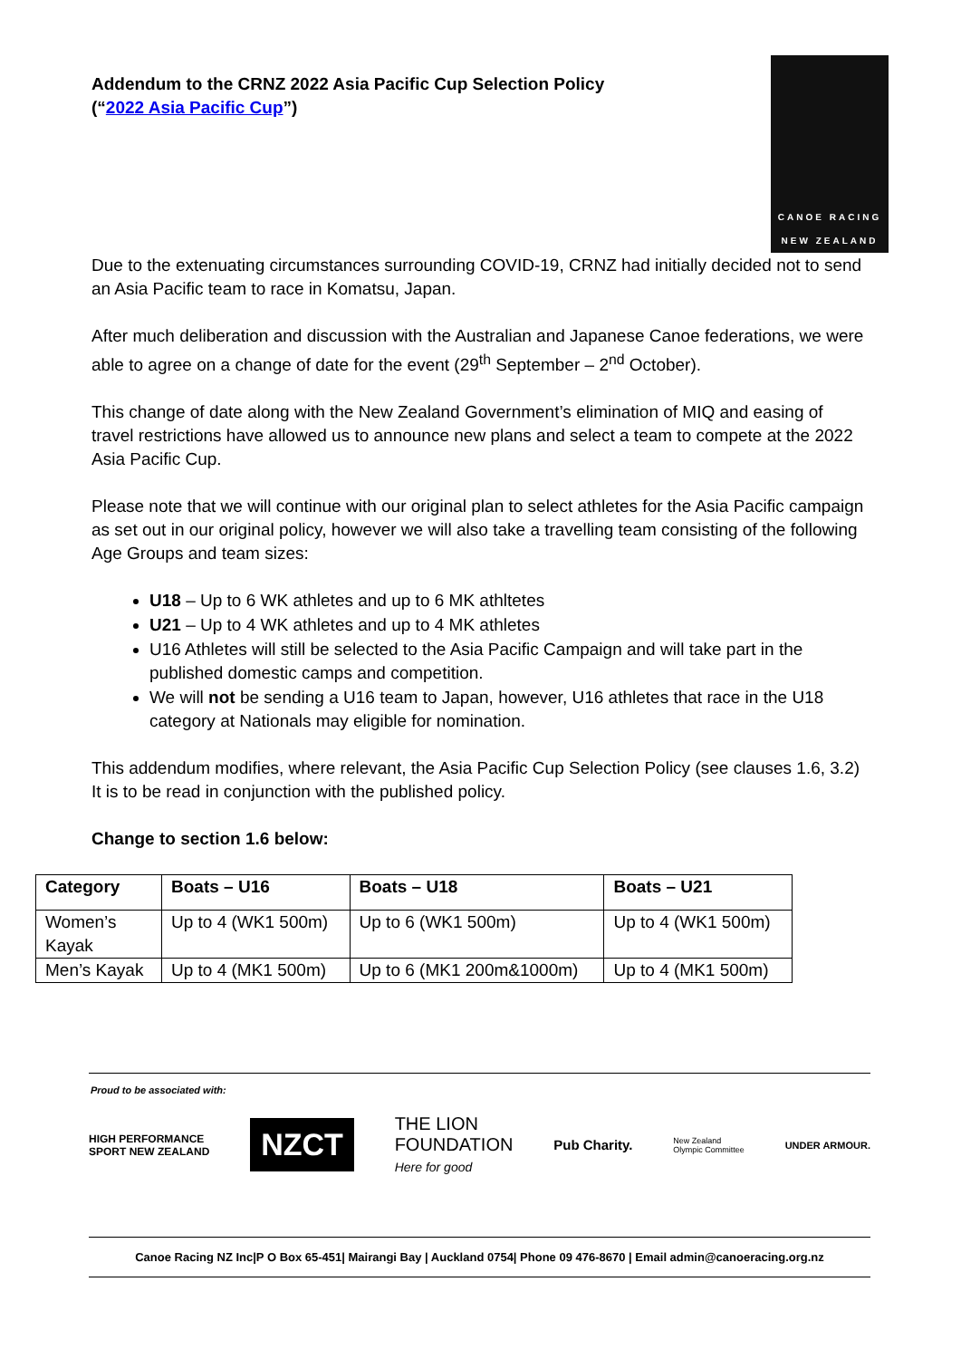Addendum to the CRNZ 2022 Asia Pacific Cup Selection Policy
(“2022 Asia Pacific Cup”)
CANOE RACING
NEW ZEALAND
Due to the extenuating circumstances surrounding COVID-19, CRNZ had initially decided not to send an Asia Pacific team to race in Komatsu, Japan.
After much deliberation and discussion with the Australian and Japanese Canoe federations, we were able to agree on a change of date for the event (29<sup>th</sup> September – 2<sup>nd</sup> October).
This change of date along with the New Zealand Government’s elimination of MIQ and easing of travel restrictions have allowed us to announce new plans and select a team to compete at the 2022 Asia Pacific Cup.
Please note that we will continue with our original plan to select athletes for the Asia Pacific campaign as set out in our original policy, however we will also take a travelling team consisting of the following Age Groups and team sizes:
U18 – Up to 6 WK athletes and up to 6 MK athltetes
U21 – Up to 4 WK athletes and up to 4 MK athletes
U16 Athletes will still be selected to the Asia Pacific Campaign and will take part in the published domestic camps and competition.
We will not be sending a U16 team to Japan, however, U16 athletes that race in the U18 category at Nationals may eligible for nomination.
This addendum modifies, where relevant, the Asia Pacific Cup Selection Policy (see clauses 1.6, 3.2) It is to be read in conjunction with the published policy.
Change to section 1.6 below:
| Category | Boats – U16 | Boats – U18 | Boats – U21 |
| --- | --- | --- | --- |
| Women’s Kayak | Up to 4 (WK1 500m) | Up to 6 (WK1 500m) | Up to 4 (WK1 500m) |
| Men’s Kayak | Up to 4 (MK1 500m) | Up to 6 (MK1 200m&1000m) | Up to 4 (MK1 500m) |
Proud to be associated with:
HIGH PERFORMANCE
SPORT NEW ZEALAND NZCT THE LION
FOUNDATION
Here for good Pub Charity. New Zealand
Olympic Committee UNDER ARMOUR.
Canoe Racing NZ Inc|P O Box 65-451| Mairangi Bay | Auckland 0754| Phone 09 476-8670 | Email admin@canoeracing.org.nz